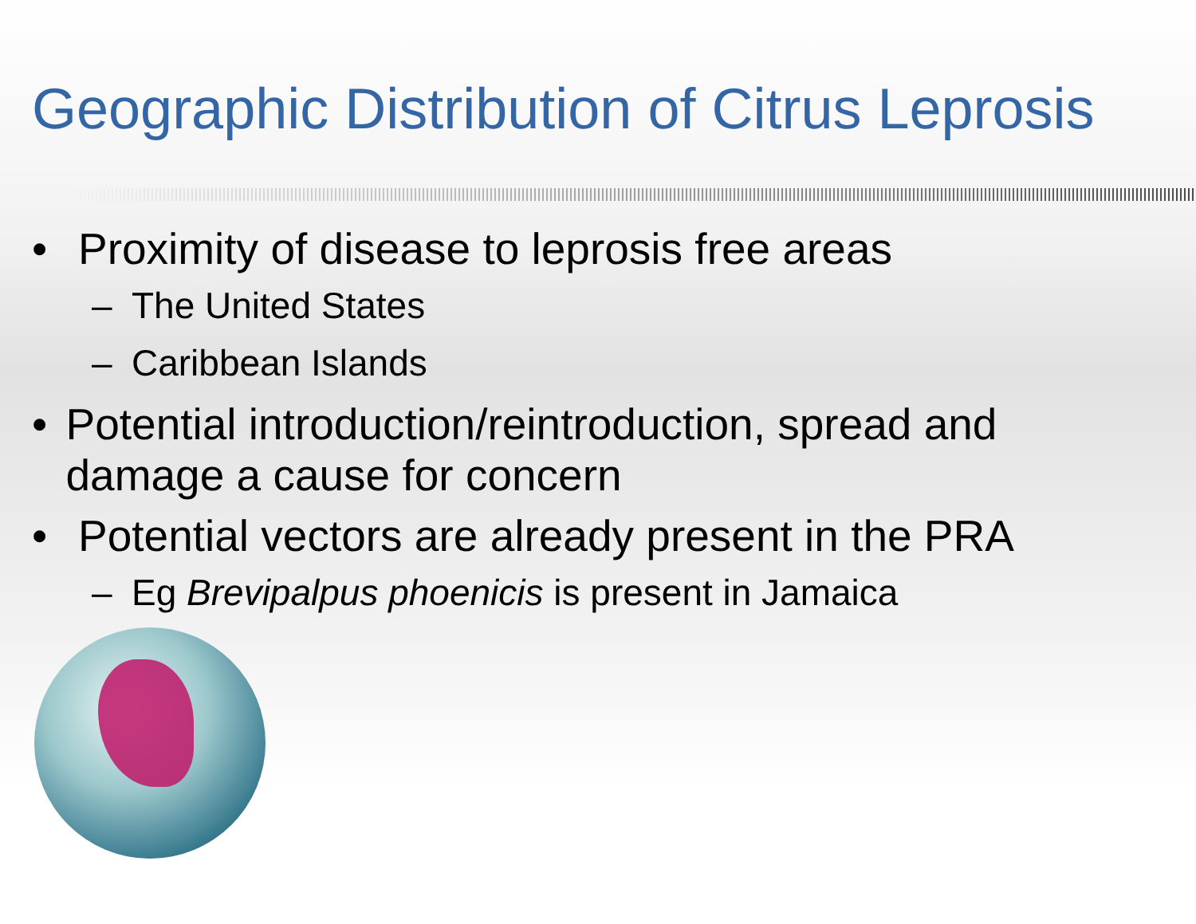Geographic Distribution of Citrus Leprosis
• Proximity of disease to leprosis free areas
– The United States
– Caribbean Islands
• Potential introduction/reintroduction, spread and damage a cause for concern
• Potential vectors are already present in the PRA
– Eg Brevipalpus phoenicis is present in Jamaica